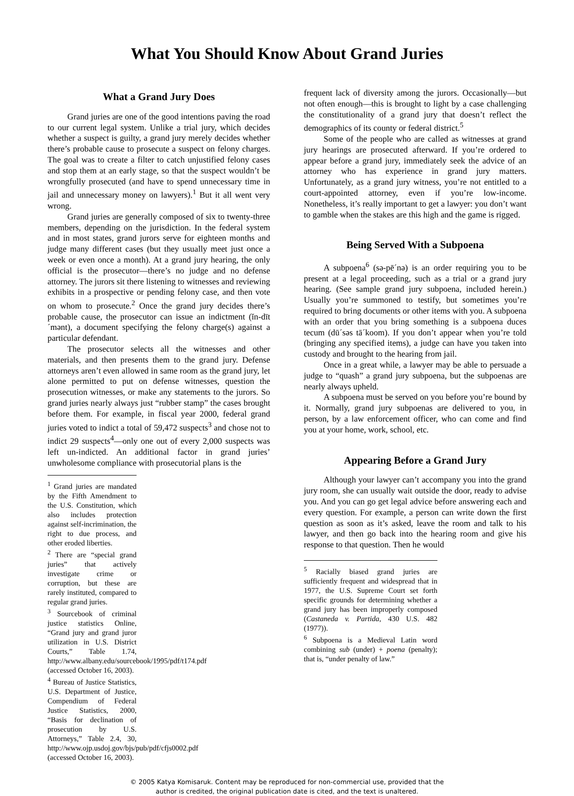What You Should Know About Grand Juries
What a Grand Jury Does
Grand juries are one of the good intentions paving the road to our current legal system. Unlike a trial jury, which decides whether a suspect is guilty, a grand jury merely decides whether there’s probable cause to prosecute a suspect on felony charges. The goal was to create a filter to catch unjustified felony cases and stop them at an early stage, so that the suspect wouldn’t be wrongfully prosecuted (and have to spend unnecessary time in jail and unnecessary money on lawyers).<sup>1</sup> But it all went very wrong.
Grand juries are generally composed of six to twenty-three members, depending on the jurisdiction. In the federal system and in most states, grand jurors serve for eighteen months and judge many different cases (but they usually meet just once a week or even once a month). At a grand jury hearing, the only official is the prosecutor—there’s no judge and no defense attorney. The jurors sit there listening to witnesses and reviewing exhibits in a prospective or pending felony case, and then vote on whom to prosecute.<sup>2</sup> Once the grand jury decides there’s probable cause, the prosecutor can issue an indictment (ĭn-dīt´mənt), a document specifying the felony charge(s) against a particular defendant.
The prosecutor selects all the witnesses and other materials, and then presents them to the grand jury. Defense attorneys aren’t even allowed in same room as the grand jury, let alone permitted to put on defense witnesses, question the prosecution witnesses, or make any statements to the jurors. So grand juries nearly always just “rubber stamp” the cases brought before them. For example, in fiscal year 2000, federal grand juries voted to indict a total of 59,472 suspects<sup>3</sup> and chose not to indict 29 suspects<sup>4</sup>—only one out of every 2,000 suspects was left un-indicted. An additional factor in grand juries’ unwholesome compliance with prosecutorial plans is the
<sup>1</sup> Grand juries are mandated by the Fifth Amendment to the U.S. Constitution, which also includes protection against self-incrimination, the right to due process, and other eroded liberties.
<sup>2</sup> There are “special grand juries” that actively investigate crime or corruption, but these are rarely instituted, compared to regular grand juries.
<sup>3</sup> Sourcebook of criminal justice statistics Online, “Grand jury and grand juror utilization in U.S. District Courts,” Table 1.74, http://www.albany.edu/sourcebook/1995/pdf/t174.pdf (accessed October 16, 2003).
<sup>4</sup> Bureau of Justice Statistics, U.S. Department of Justice, Compendium of Federal Justice Statistics, 2000, “Basis for declination of prosecution by U.S. Attorneys,” Table 2.4, 30, http://www.ojp.usdoj.gov/bjs/pub/pdf/cfjs0002.pdf (accessed October 16, 2003).
frequent lack of diversity among the jurors. Occasionally—but not often enough—this is brought to light by a case challenging the constitutionality of a grand jury that doesn’t reflect the demographics of its county or federal district.<sup>5</sup>
Some of the people who are called as witnesses at grand jury hearings are prosecuted afterward. If you’re ordered to appear before a grand jury, immediately seek the advice of an attorney who has experience in grand jury matters. Unfortunately, as a grand jury witness, you’re not entitled to a court-appointed attorney, even if you’re low-income. Nonetheless, it’s really important to get a lawyer: you don’t want to gamble when the stakes are this high and the game is rigged.
Being Served With a Subpoena
A subpoena<sup>6</sup> (sə-pē´nə) is an order requiring you to be present at a legal proceeding, such as a trial or a grand jury hearing. (See sample grand jury subpoena, included herein.) Usually you’re summoned to testify, but sometimes you’re required to bring documents or other items with you. A subpoena with an order that you bring something is a subpoena duces tecum (dū´səs tā´koom). If you don’t appear when you’re told (bringing any specified items), a judge can have you taken into custody and brought to the hearing from jail.
Once in a great while, a lawyer may be able to persuade a judge to “quash” a grand jury subpoena, but the subpoenas are nearly always upheld.
A subpoena must be served on you before you’re bound by it. Normally, grand jury subpoenas are delivered to you, in person, by a law enforcement officer, who can come and find you at your home, work, school, etc.
Appearing Before a Grand Jury
Although your lawyer can’t accompany you into the grand jury room, she can usually wait outside the door, ready to advise you. And you can go get legal advice before answering each and every question. For example, a person can write down the first question as soon as it’s asked, leave the room and talk to his lawyer, and then go back into the hearing room and give his response to that question. Then he would
<sup>5</sup> Racially biased grand juries are sufficiently frequent and widespread that in 1977, the U.S. Supreme Court set forth specific grounds for determining whether a grand jury has been improperly composed (Castaneda v. Partida, 430 U.S. 482 (1977)).
<sup>6</sup> Subpoena is a Medieval Latin word combining sub (under) + poena (penalty); that is, “under penalty of law.”
© 2005 Katya Komisaruk. Content may be reproduced for non-commercial use, provided that the
author is credited, the original publication date is cited, and the text is unaltered.